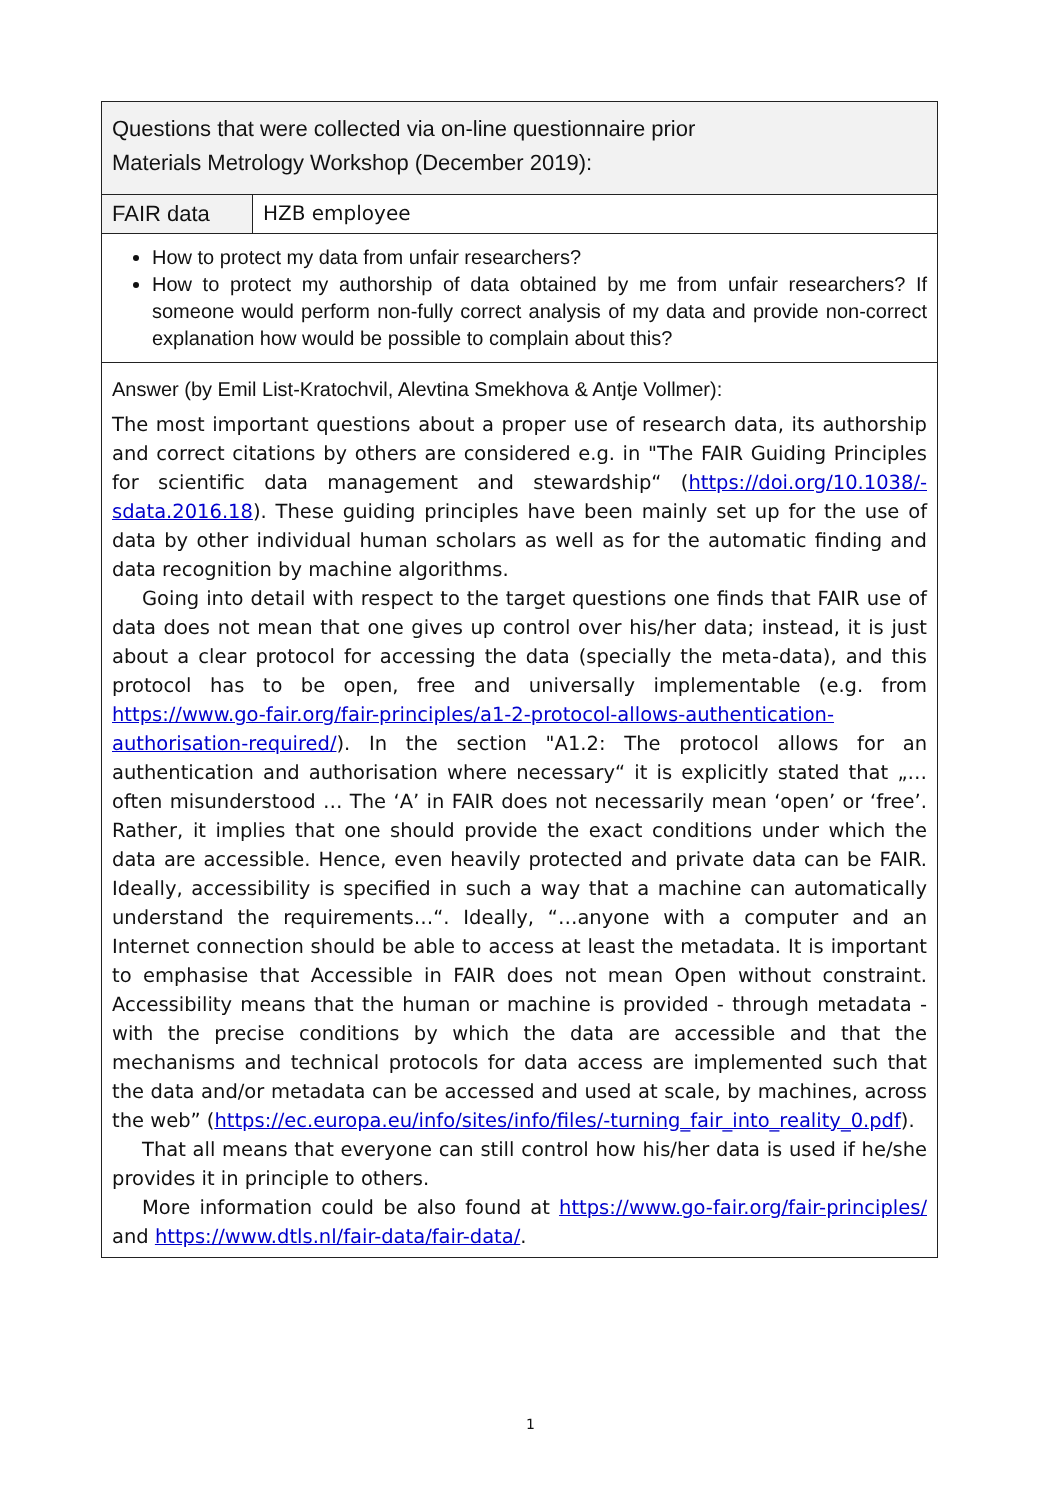| Questions that were collected via on-line questionnaire prior Materials Metrology Workshop (December 2019): | |
| FAIR data | HZB employee |
| How to protect my data from unfair researchers? How to protect my authorship of data obtained by me from unfair researchers? If someone would perform non-fully correct analysis of my data and provide non-correct explanation how would be possible to complain about this? | |
| Answer (by Emil List-Kratochvil, Alevtina Smekhova & Antje Vollmer): The most important questions about a proper use of research data, its authorship and correct citations by others are considered e.g. in "The FAIR Guiding Principles for scientific data management and stewardship“ ( https://doi.org/10.1038/-sdata.2016.18 ). These guiding principles have been mainly set up for the use of data by other individual human scholars as well as for the automatic finding and data recognition by machine algorithms. Going into detail with respect to the target questions one finds that FAIR use of data does not mean that one gives up control over his/her data; instead, it is just about a clear protocol for accessing the data (specially the meta-data), and this protocol has to be open, free and universally implementable (e.g. from https://www.go-fair.org/fair-principles/a1-2-protocol-allows-authentication-authorisation-required/ ). In the section "A1.2: The protocol allows for an authentication and authorisation where necessary“ it is explicitly stated that „…often misunderstood … The ‘A’ in FAIR does not necessarily mean ‘open’ or ‘free’. Rather, it implies that one should provide the exact conditions under which the data are accessible. Hence, even heavily protected and private data can be FAIR. Ideally, accessibility is specified in such a way that a machine can automatically understand the requirements…“. Ideally, “…anyone with a computer and an Internet connection should be able to access at least the metadata. It is important to emphasise that Accessible in FAIR does not mean Open without constraint. Accessibility means that the human or machine is provided - through metadata - with the precise conditions by which the data are accessible and that the mechanisms and technical protocols for data access are implemented such that the data and/or metadata can be accessed and used at scale, by machines, across the web” ( https://ec.europa.eu/info/sites/info/files/-turning_fair_into_reality_0.pdf ). That all means that everyone can still control how his/her data is used if he/she provides it in principle to others. More information could be also found at https://www.go-fair.org/fair-principles/ and https://www.dtls.nl/fair-data/fair-data/ . | |
1